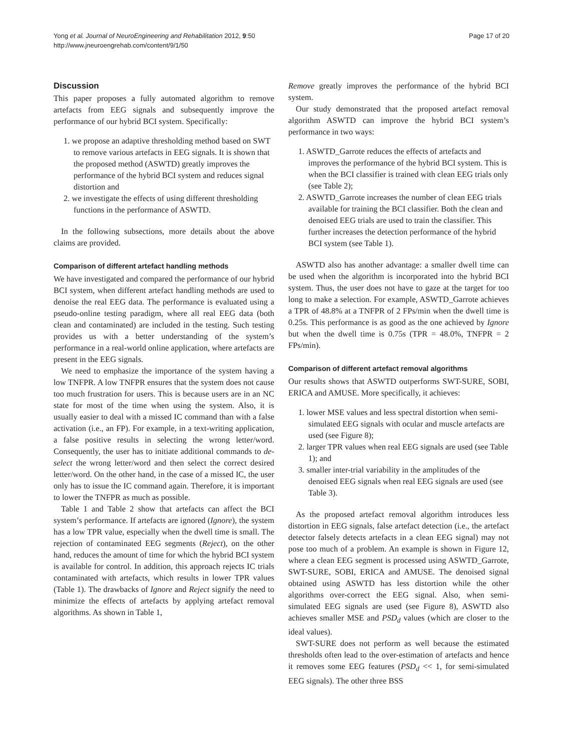Yong et al. Journal of NeuroEngineering and Rehabilitation 2012, 9:50
http://www.jneuroengrehab.com/content/9/1/50
Page 17 of 20
Discussion
This paper proposes a fully automated algorithm to remove artefacts from EEG signals and subsequently improve the performance of our hybrid BCI system. Specifically:
1. we propose an adaptive thresholding method based on SWT to remove various artefacts in EEG signals. It is shown that the proposed method (ASWTD) greatly improves the performance of the hybrid BCI system and reduces signal distortion and
2. we investigate the effects of using different thresholding functions in the performance of ASWTD.
In the following subsections, more details about the above claims are provided.
Comparison of different artefact handling methods
We have investigated and compared the performance of our hybrid BCI system, when different artefact handling methods are used to denoise the real EEG data. The performance is evaluated using a pseudo-online testing paradigm, where all real EEG data (both clean and contaminated) are included in the testing. Such testing provides us with a better understanding of the system’s performance in a real-world online application, where artefacts are present in the EEG signals.
We need to emphasize the importance of the system having a low TNFPR. A low TNFPR ensures that the system does not cause too much frustration for users. This is because users are in an NC state for most of the time when using the system. Also, it is usually easier to deal with a missed IC command than with a false activation (i.e., an FP). For example, in a text-writing application, a false positive results in selecting the wrong letter/word. Consequently, the user has to initiate additional commands to de-select the wrong letter/word and then select the correct desired letter/word. On the other hand, in the case of a missed IC, the user only has to issue the IC command again. Therefore, it is important to lower the TNFPR as much as possible.
Table 1 and Table 2 show that artefacts can affect the BCI system’s performance. If artefacts are ignored (Ignore), the system has a low TPR value, especially when the dwell time is small. The rejection of contaminated EEG segments (Reject), on the other hand, reduces the amount of time for which the hybrid BCI system is available for control. In addition, this approach rejects IC trials contaminated with artefacts, which results in lower TPR values (Table 1). The drawbacks of Ignore and Reject signify the need to minimize the effects of artefacts by applying artefact removal algorithms. As shown in Table 1,
Remove greatly improves the performance of the hybrid BCI system.
Our study demonstrated that the proposed artefact removal algorithm ASWTD can improve the hybrid BCI system’s performance in two ways:
1. ASWTD_Garrote reduces the effects of artefacts and improves the performance of the hybrid BCI system. This is when the BCI classifier is trained with clean EEG trials only (see Table 2);
2. ASWTD_Garrote increases the number of clean EEG trials available for training the BCI classifier. Both the clean and denoised EEG trials are used to train the classifier. This further increases the detection performance of the hybrid BCI system (see Table 1).
ASWTD also has another advantage: a smaller dwell time can be used when the algorithm is incorporated into the hybrid BCI system. Thus, the user does not have to gaze at the target for too long to make a selection. For example, ASWTD_Garrote achieves a TPR of 48.8% at a TNFPR of 2 FPs/min when the dwell time is 0.25s. This performance is as good as the one achieved by Ignore but when the dwell time is 0.75s (TPR = 48.0%, TNFPR = 2 FPs/min).
Comparison of different artefact removal algorithms
Our results shows that ASWTD outperforms SWT-SURE, SOBI, ERICA and AMUSE. More specifically, it achieves:
1. lower MSE values and less spectral distortion when semi-simulated EEG signals with ocular and muscle artefacts are used (see Figure 8);
2. larger TPR values when real EEG signals are used (see Table 1); and
3. smaller inter-trial variability in the amplitudes of the denoised EEG signals when real EEG signals are used (see Table 3).
As the proposed artefact removal algorithm introduces less distortion in EEG signals, false artefact detection (i.e., the artefact detector falsely detects artefacts in a clean EEG signal) may not pose too much of a problem. An example is shown in Figure 12, where a clean EEG segment is processed using ASWTD_Garrote, SWT-SURE, SOBI, ERICA and AMUSE. The denoised signal obtained using ASWTD has less distortion while the other algorithms over-correct the EEG signal. Also, when semi-simulated EEG signals are used (see Figure 8), ASWTD also achieves smaller MSE and PSD<sub>d</sub> values (which are closer to the ideal values).
SWT-SURE does not perform as well because the estimated thresholds often lead to the over-estimation of artefacts and hence it removes some EEG features (PSD<sub>d</sub> << 1, for semi-simulated EEG signals). The other three BSS